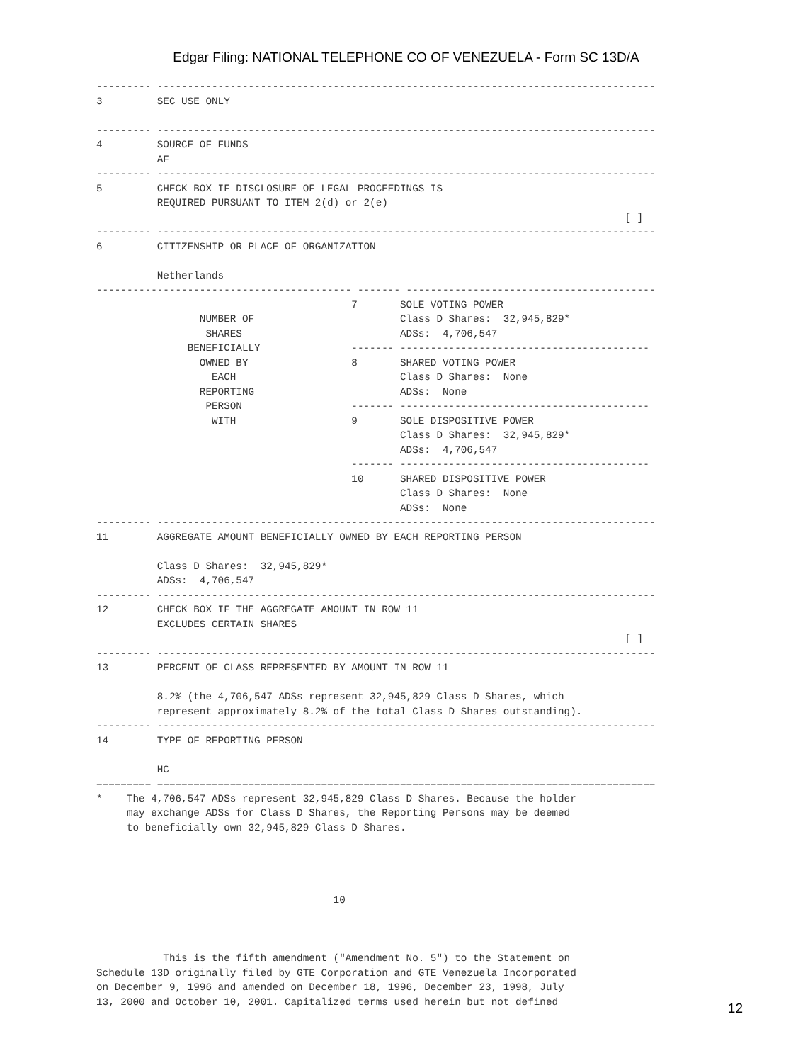Edgar Filing: NATIONAL TELEPHONE CO OF VENEZUELA - Form SC 13D/A
--------- ----------------------------------------------------------------------------------
3         SEC USE ONLY

--------- ----------------------------------------------------------------------------------
4         SOURCE OF FUNDS
          AF
--------- ----------------------------------------------------------------------------------
5         CHECK BOX IF DISCLOSURE OF LEGAL PROCEEDINGS IS
          REQUIRED PURSUANT TO ITEM 2(d) or 2(e)
                                                                                       [ ]
--------- ----------------------------------------------------------------------------------
6         CITIZENSHIP OR PLACE OF ORGANIZATION

          Netherlands
------------------------------------------ ------- -----------------------------------------
                                          7       SOLE VOTING POWER
                 NUMBER OF                        Class D Shares:  32,945,829*
                  SHARES                          ADSs:  4,706,547
               BENEFICIALLY               ------- -----------------------------------------
                 OWNED BY                 8       SHARED VOTING POWER
                   EACH                           Class D Shares:  None
                 REPORTING                        ADSs:  None
                  PERSON                  ------- -----------------------------------------
                   WITH                   9       SOLE DISPOSITIVE POWER
                                                  Class D Shares:  32,945,829*
                                                  ADSs:  4,706,547
                                          ------- -----------------------------------------
                                          10      SHARED DISPOSITIVE POWER
                                                  Class D Shares:  None
                                                  ADSs:  None
--------- ----------------------------------------------------------------------------------
11        AGGREGATE AMOUNT BENEFICIALLY OWNED BY EACH REPORTING PERSON

          Class D Shares:  32,945,829*
          ADSs:  4,706,547
--------- ----------------------------------------------------------------------------------
12        CHECK BOX IF THE AGGREGATE AMOUNT IN ROW 11
          EXCLUDES CERTAIN SHARES
                                                                                       [ ]
--------- ----------------------------------------------------------------------------------
13        PERCENT OF CLASS REPRESENTED BY AMOUNT IN ROW 11

          8.2% (the 4,706,547 ADSs represent 32,945,829 Class D Shares, which
          represent approximately 8.2% of the total Class D Shares outstanding).
--------- ----------------------------------------------------------------------------------
14        TYPE OF REPORTING PERSON

          HC
========= ==================================================================================
*    The 4,706,547 ADSs represent 32,945,829 Class D Shares. Because the holder
     may exchange ADSs for Class D Shares, the Reporting Persons may be deemed
     to beneficially own 32,945,829 Class D Shares.




                                       10



           This is the fifth amendment ("Amendment No. 5") to the Statement on
Schedule 13D originally filed by GTE Corporation and GTE Venezuela Incorporated
on December 9, 1996 and amended on December 18, 1996, December 23, 1998, July
13, 2000 and October 10, 2001. Capitalized terms used herein but not defined
12